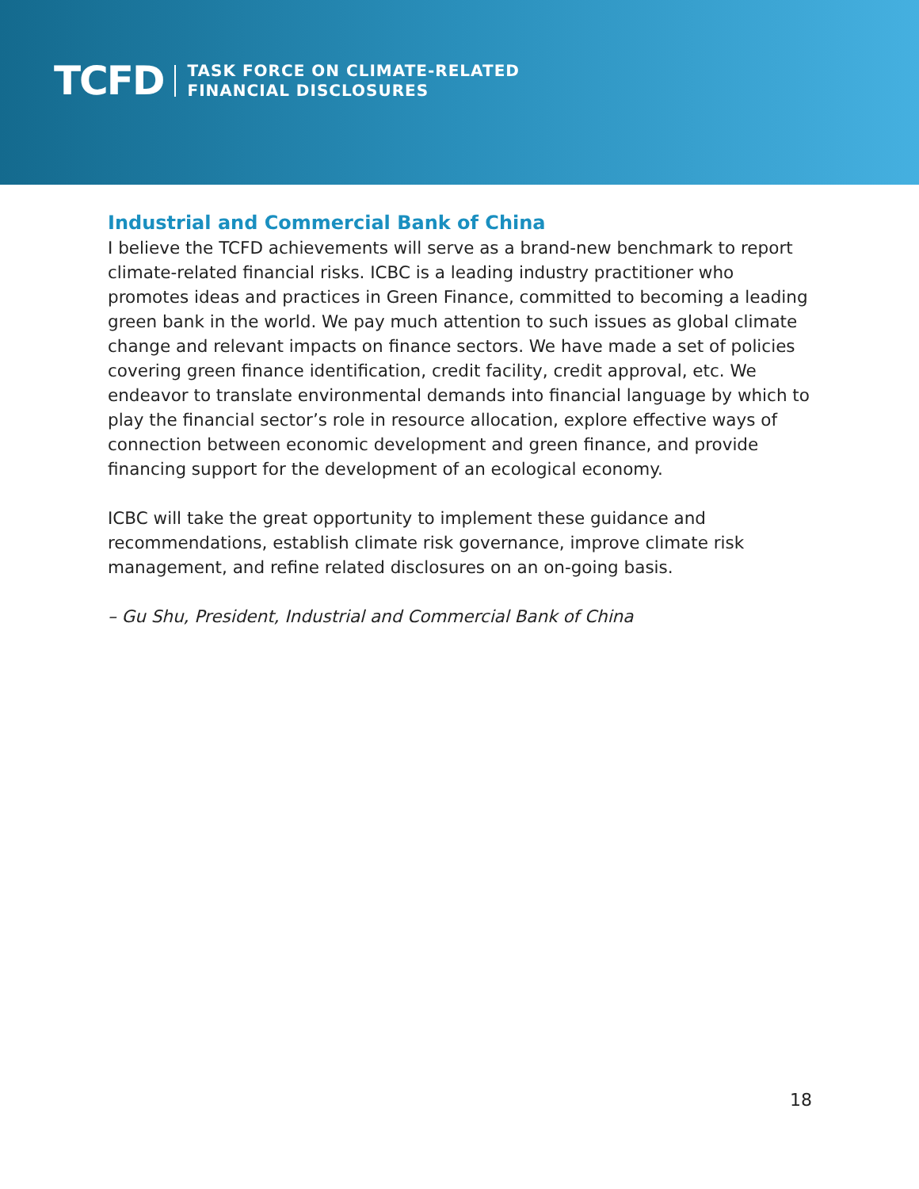TCFD
TASK FORCE ON CLIMATE-RELATED
FINANCIAL DISCLOSURES
Industrial and Commercial Bank of China
I believe the TCFD achievements will serve as a brand-new benchmark to report climate-related financial risks. ICBC is a leading industry practitioner who promotes ideas and practices in Green Finance, committed to becoming a leading green bank in the world. We pay much attention to such issues as global climate change and relevant impacts on finance sectors. We have made a set of policies covering green finance identification, credit facility, credit approval, etc. We endeavor to translate environmental demands into financial language by which to play the financial sector’s role in resource allocation, explore effective ways of connection between economic development and green finance, and provide financing support for the development of an ecological economy.
ICBC will take the great opportunity to implement these guidance and recommendations, establish climate risk governance, improve climate risk management, and refine related disclosures on an on-going basis.
– Gu Shu, President, Industrial and Commercial Bank of China
18